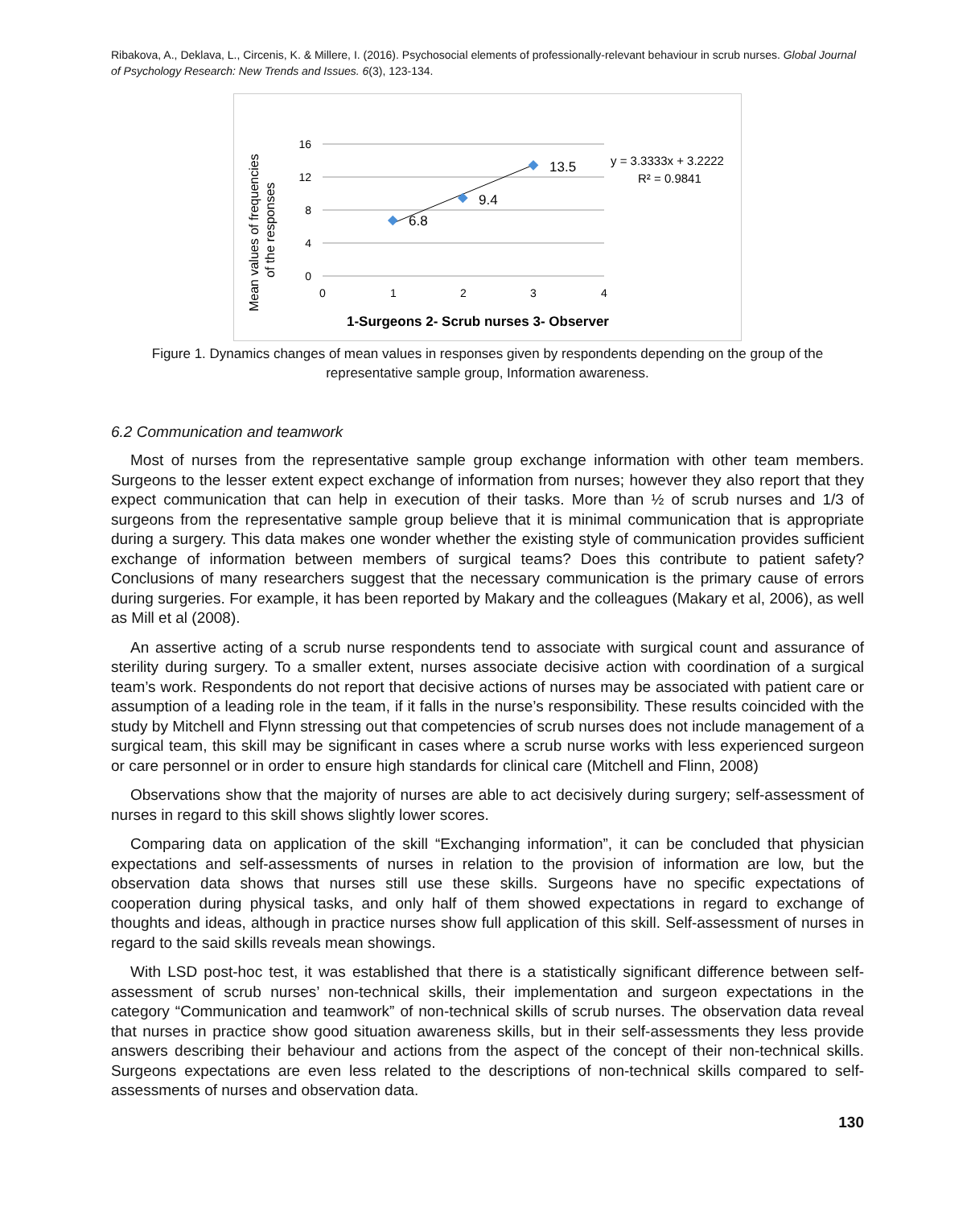Ribakova, A., Deklava, L., Circenis, K. & Millere, I. (2016). Psychosocial elements of professionally-relevant behaviour in scrub nurses. Global Journal of Psychology Research: New Trends and Issues. 6(3), 123-134.
Mean values of frequencies
of the responses
16
12
8
4
0
0
1
2
3
4
6.8
9.4
13.5
y = 3.3333x + 3.2222
R² = 0.9841
1-Surgeons 2- Scrub nurses 3- Observer
Figure 1. Dynamics changes of mean values in responses given by respondents depending on the group of the representative sample group, Information awareness.
6.2 Communication and teamwork
Most of nurses from the representative sample group exchange information with other team members. Surgeons to the lesser extent expect exchange of information from nurses; however they also report that they expect communication that can help in execution of their tasks. More than ½ of scrub nurses and 1/3 of surgeons from the representative sample group believe that it is minimal communication that is appropriate during a surgery. This data makes one wonder whether the existing style of communication provides sufficient exchange of information between members of surgical teams? Does this contribute to patient safety? Conclusions of many researchers suggest that the necessary communication is the primary cause of errors during surgeries. For example, it has been reported by Makary and the colleagues (Makary et al, 2006), as well as Mill et al (2008).
An assertive acting of a scrub nurse respondents tend to associate with surgical count and assurance of sterility during surgery. To a smaller extent, nurses associate decisive action with coordination of a surgical team’s work. Respondents do not report that decisive actions of nurses may be associated with patient care or assumption of a leading role in the team, if it falls in the nurse’s responsibility. These results coincided with the study by Mitchell and Flynn stressing out that competencies of scrub nurses does not include management of a surgical team, this skill may be significant in cases where a scrub nurse works with less experienced surgeon or care personnel or in order to ensure high standards for clinical care (Mitchell and Flinn, 2008)
Observations show that the majority of nurses are able to act decisively during surgery; self-assessment of nurses in regard to this skill shows slightly lower scores.
Comparing data on application of the skill “Exchanging information”, it can be concluded that physician expectations and self-assessments of nurses in relation to the provision of information are low, but the observation data shows that nurses still use these skills. Surgeons have no specific expectations of cooperation during physical tasks, and only half of them showed expectations in regard to exchange of thoughts and ideas, although in practice nurses show full application of this skill. Self-assessment of nurses in regard to the said skills reveals mean showings.
With LSD post-hoc test, it was established that there is a statistically significant difference between self-assessment of scrub nurses’ non-technical skills, their implementation and surgeon expectations in the category “Communication and teamwork” of non-technical skills of scrub nurses. The observation data reveal that nurses in practice show good situation awareness skills, but in their self-assessments they less provide answers describing their behaviour and actions from the aspect of the concept of their non-technical skills. Surgeons expectations are even less related to the descriptions of non-technical skills compared to self-assessments of nurses and observation data.
130